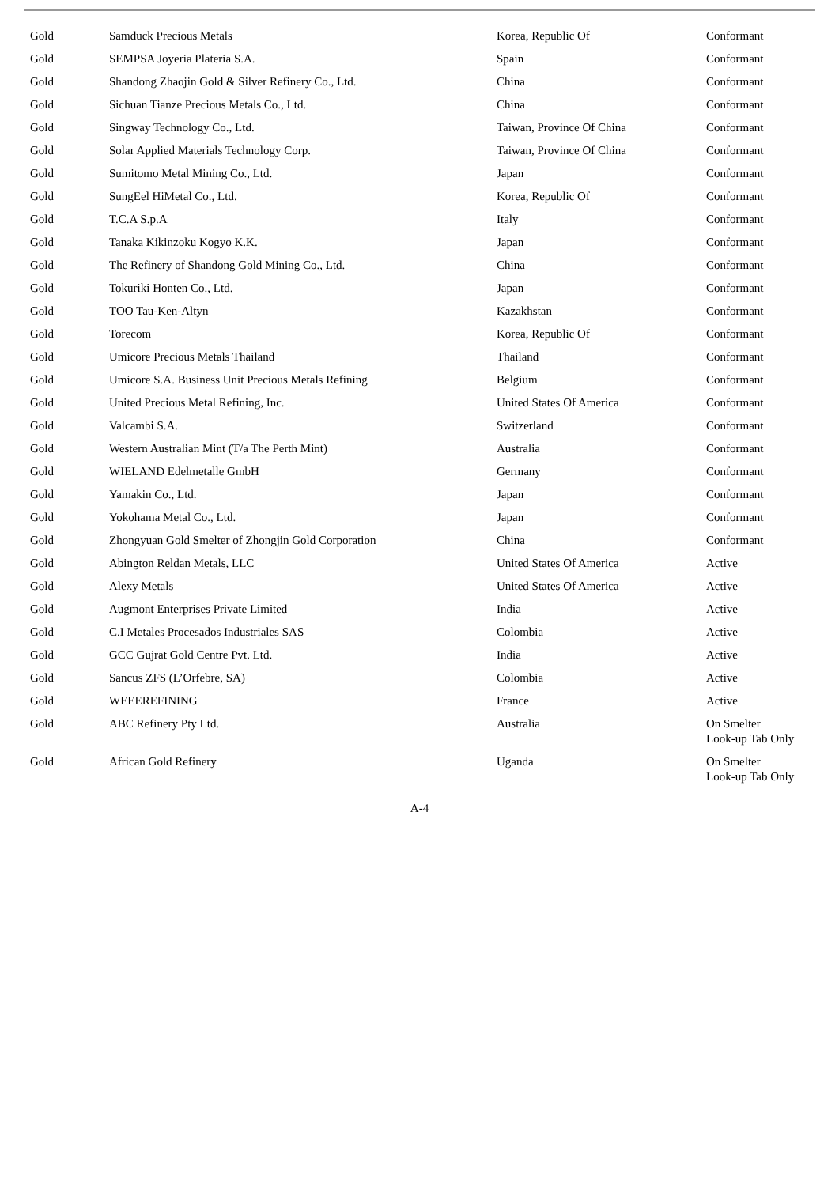| Gold | Samduck Precious Metals | Korea, Republic Of | Conformant |
| Gold | SEMPSA Joyeria Plateria S.A. | Spain | Conformant |
| Gold | Shandong Zhaojin Gold & Silver Refinery Co., Ltd. | China | Conformant |
| Gold | Sichuan Tianze Precious Metals Co., Ltd. | China | Conformant |
| Gold | Singway Technology Co., Ltd. | Taiwan, Province Of China | Conformant |
| Gold | Solar Applied Materials Technology Corp. | Taiwan, Province Of China | Conformant |
| Gold | Sumitomo Metal Mining Co., Ltd. | Japan | Conformant |
| Gold | SungEel HiMetal Co., Ltd. | Korea, Republic Of | Conformant |
| Gold | T.C.A S.p.A | Italy | Conformant |
| Gold | Tanaka Kikinzoku Kogyo K.K. | Japan | Conformant |
| Gold | The Refinery of Shandong Gold Mining Co., Ltd. | China | Conformant |
| Gold | Tokuriki Honten Co., Ltd. | Japan | Conformant |
| Gold | TOO Tau-Ken-Altyn | Kazakhstan | Conformant |
| Gold | Torecom | Korea, Republic Of | Conformant |
| Gold | Umicore Precious Metals Thailand | Thailand | Conformant |
| Gold | Umicore S.A. Business Unit Precious Metals Refining | Belgium | Conformant |
| Gold | United Precious Metal Refining, Inc. | United States Of America | Conformant |
| Gold | Valcambi S.A. | Switzerland | Conformant |
| Gold | Western Australian Mint (T/a The Perth Mint) | Australia | Conformant |
| Gold | WIELAND Edelmetalle GmbH | Germany | Conformant |
| Gold | Yamakin Co., Ltd. | Japan | Conformant |
| Gold | Yokohama Metal Co., Ltd. | Japan | Conformant |
| Gold | Zhongyuan Gold Smelter of Zhongjin Gold Corporation | China | Conformant |
| Gold | Abington Reldan Metals, LLC | United States Of America | Active |
| Gold | Alexy Metals | United States Of America | Active |
| Gold | Augmont Enterprises Private Limited | India | Active |
| Gold | C.I Metales Procesados Industriales SAS | Colombia | Active |
| Gold | GCC Gujrat Gold Centre Pvt. Ltd. | India | Active |
| Gold | Sancus ZFS (L’Orfebre, SA) | Colombia | Active |
| Gold | WEEEREFINING | France | Active |
| Gold | ABC Refinery Pty Ltd. | Australia | On Smelter Look-up Tab Only |
| Gold | African Gold Refinery | Uganda | On Smelter Look-up Tab Only |
A-4